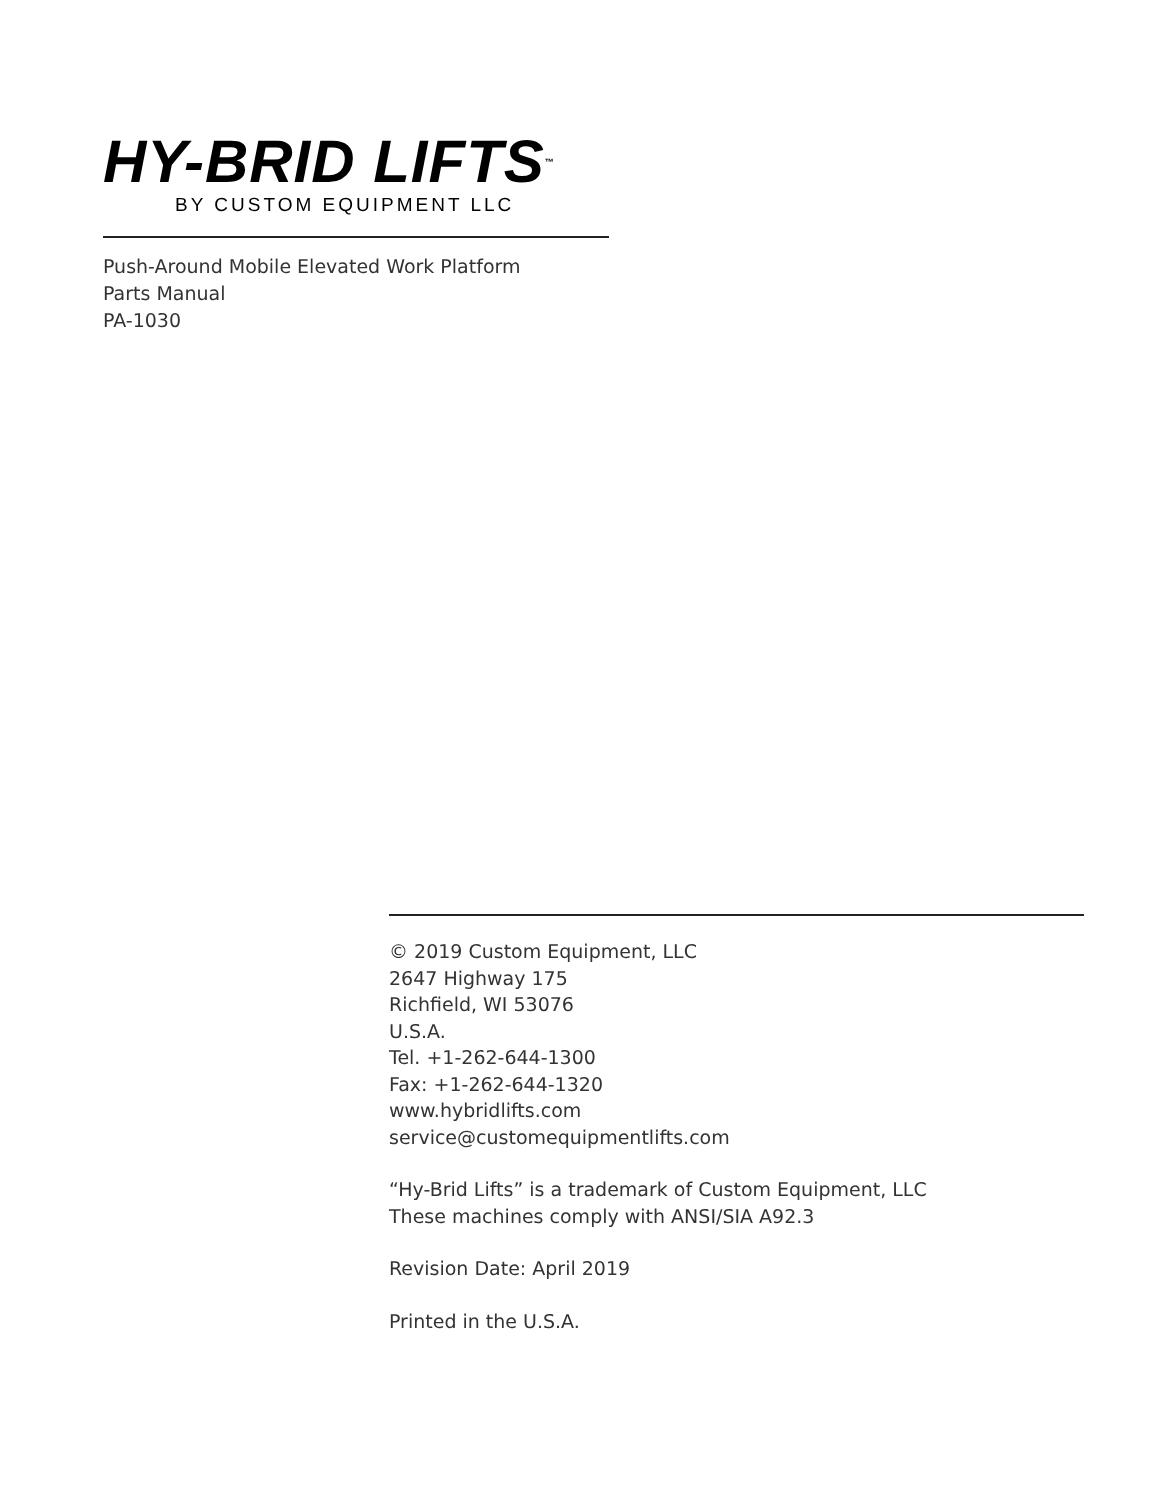HY-BRID LIFTS<sup>™</sup>
BY CUSTOM EQUIPMENT LLC
Push-Around Mobile Elevated Work Platform
Parts Manual
PA-1030
© 2019 Custom Equipment, LLC
2647 Highway 175
Richfield, WI 53076
U.S.A.
Tel. +1-262-644-1300
Fax: +1-262-644-1320
www.hybridlifts.com
service@customequipmentlifts.com
“Hy-Brid Lifts” is a trademark of Custom Equipment, LLC
These machines comply with ANSI/SIA A92.3
Revision Date: April 2019
Printed in the U.S.A.